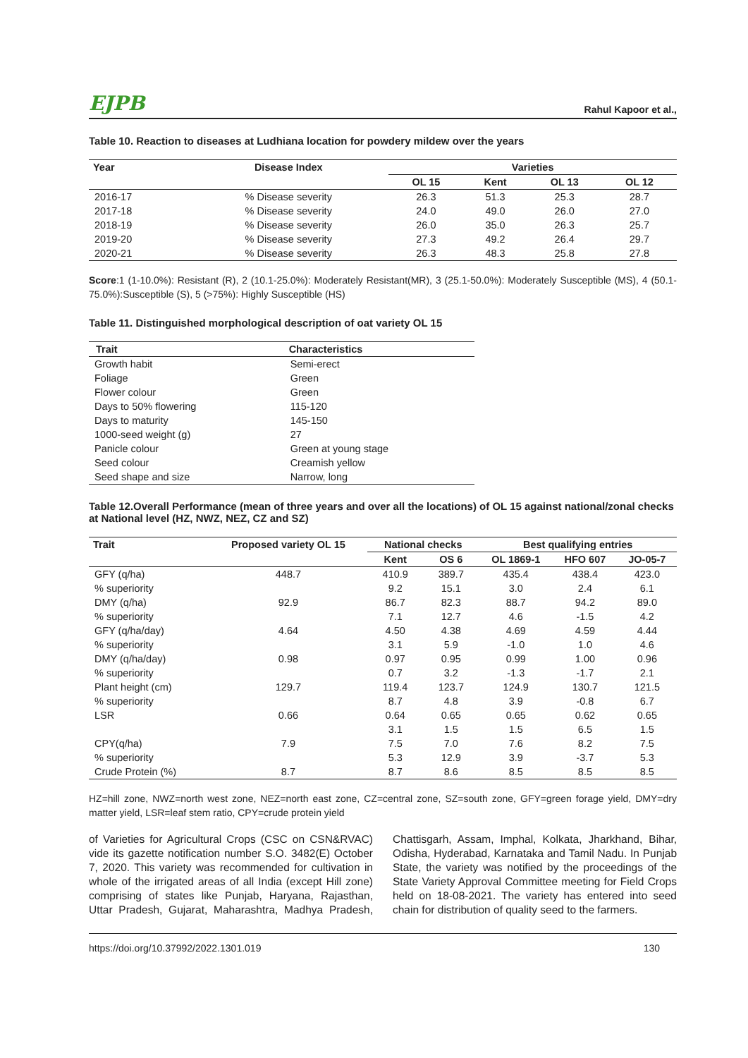EJPB Rahul Kapoor et al.,
Table 10. Reaction to diseases at Ludhiana location for powdery mildew over the years
| Year | Disease Index | Varieties | | | |
| --- | --- | --- | --- | --- | --- |
| | | OL 15 | Kent | OL 13 | OL 12 |
| 2016-17 | % Disease severity | 26.3 | 51.3 | 25.3 | 28.7 |
| 2017-18 | % Disease severity | 24.0 | 49.0 | 26.0 | 27.0 |
| 2018-19 | % Disease severity | 26.0 | 35.0 | 26.3 | 25.7 |
| 2019-20 | % Disease severity | 27.3 | 49.2 | 26.4 | 29.7 |
| 2020-21 | % Disease severity | 26.3 | 48.3 | 25.8 | 27.8 |
Score:1 (1-10.0%): Resistant (R), 2 (10.1-25.0%): Moderately Resistant(MR), 3 (25.1-50.0%): Moderately Susceptible (MS), 4 (50.1-75.0%):Susceptible (S), 5 (>75%): Highly Susceptible (HS)
Table 11. Distinguished morphological description of oat variety OL 15
| Trait | Characteristics |
| --- | --- |
| Growth habit | Semi-erect |
| Foliage | Green |
| Flower colour | Green |
| Days to 50% flowering | 115-120 |
| Days to maturity | 145-150 |
| 1000-seed weight (g) | 27 |
| Panicle colour | Green at young stage |
| Seed colour | Creamish yellow |
| Seed shape and size | Narrow, long |
Table 12.Overall Performance (mean of three years and over all the locations) of OL 15 against national/zonal checks at National level (HZ, NWZ, NEZ, CZ and SZ)
| Trait | Proposed variety OL 15 | National checks | | Best qualifying entries | | |
| --- | --- | --- | --- | --- | --- | --- |
| | | Kent | OS 6 | OL 1869-1 | HFO 607 | JO-05-7 |
| GFY (q/ha) | 448.7 | 410.9 | 389.7 | 435.4 | 438.4 | 423.0 |
| % superiority | | 9.2 | 15.1 | 3.0 | 2.4 | 6.1 |
| DMY (q/ha) | 92.9 | 86.7 | 82.3 | 88.7 | 94.2 | 89.0 |
| % superiority | | 7.1 | 12.7 | 4.6 | -1.5 | 4.2 |
| GFY (q/ha/day) | 4.64 | 4.50 | 4.38 | 4.69 | 4.59 | 4.44 |
| % superiority | | 3.1 | 5.9 | -1.0 | 1.0 | 4.6 |
| DMY (q/ha/day) | 0.98 | 0.97 | 0.95 | 0.99 | 1.00 | 0.96 |
| % superiority | | 0.7 | 3.2 | -1.3 | -1.7 | 2.1 |
| Plant height (cm) | 129.7 | 119.4 | 123.7 | 124.9 | 130.7 | 121.5 |
| % superiority | | 8.7 | 4.8 | 3.9 | -0.8 | 6.7 |
| LSR | 0.66 | 0.64 | 0.65 | 0.65 | 0.62 | 0.65 |
| | | 3.1 | 1.5 | 1.5 | 6.5 | 1.5 |
| CPY(q/ha) | 7.9 | 7.5 | 7.0 | 7.6 | 8.2 | 7.5 |
| % superiority | | 5.3 | 12.9 | 3.9 | -3.7 | 5.3 |
| Crude Protein (%) | 8.7 | 8.7 | 8.6 | 8.5 | 8.5 | 8.5 |
HZ=hill zone, NWZ=north west zone, NEZ=north east zone, CZ=central zone, SZ=south zone, GFY=green forage yield, DMY=dry matter yield, LSR=leaf stem ratio, CPY=crude protein yield
of Varieties for Agricultural Crops (CSC on CSN&RVAC) vide its gazette notification number S.O. 3482(E) October 7, 2020. This variety was recommended for cultivation in whole of the irrigated areas of all India (except Hill zone) comprising of states like Punjab, Haryana, Rajasthan, Uttar Pradesh, Gujarat, Maharashtra, Madhya Pradesh, Chattisgarh, Assam, Imphal, Kolkata, Jharkhand, Bihar, Odisha, Hyderabad, Karnataka and Tamil Nadu. In Punjab State, the variety was notified by the proceedings of the State Variety Approval Committee meeting for Field Crops held on 18-08-2021. The variety has entered into seed chain for distribution of quality seed to the farmers.
https://doi.org/10.37992/2022.1301.019 130